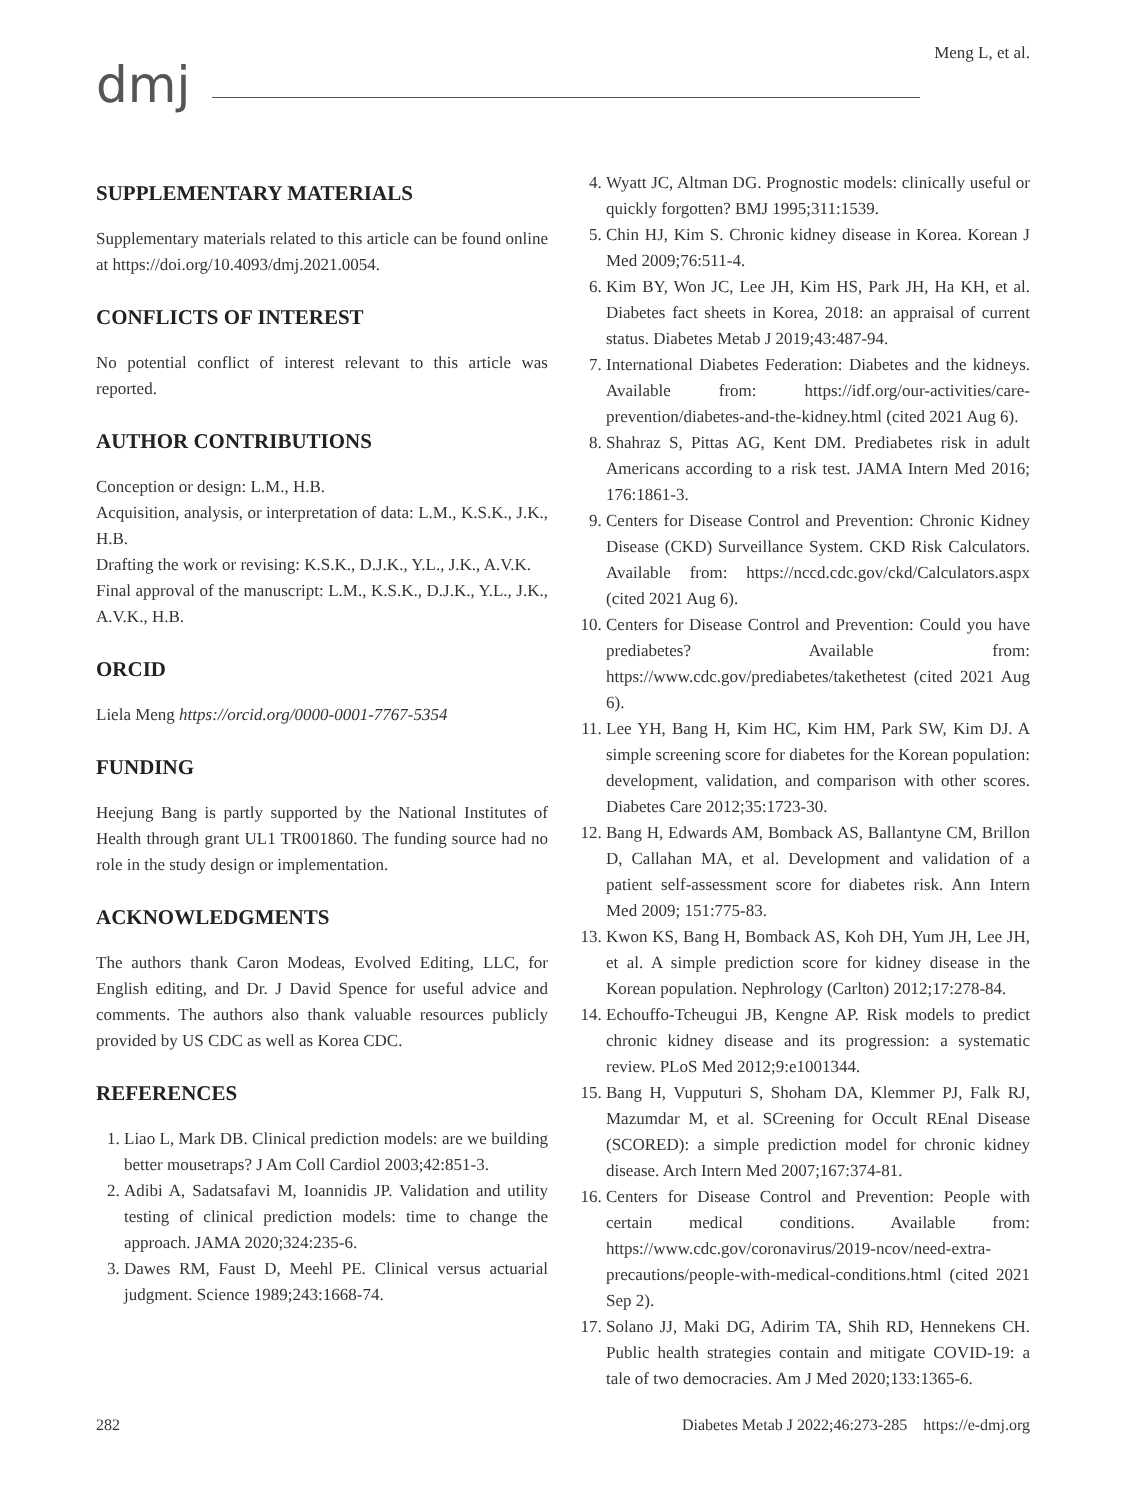dmj
Meng L, et al.
SUPPLEMENTARY MATERIALS
Supplementary materials related to this article can be found online at https://doi.org/10.4093/dmj.2021.0054.
CONFLICTS OF INTEREST
No potential conflict of interest relevant to this article was reported.
AUTHOR CONTRIBUTIONS
Conception or design: L.M., H.B.
Acquisition, analysis, or interpretation of data: L.M., K.S.K., J.K., H.B.
Drafting the work or revising: K.S.K., D.J.K., Y.L., J.K., A.V.K.
Final approval of the manuscript: L.M., K.S.K., D.J.K., Y.L., J.K., A.V.K., H.B.
ORCID
Liela Meng https://orcid.org/0000-0001-7767-5354
FUNDING
Heejung Bang is partly supported by the National Institutes of Health through grant UL1 TR001860. The funding source had no role in the study design or implementation.
ACKNOWLEDGMENTS
The authors thank Caron Modeas, Evolved Editing, LLC, for English editing, and Dr. J David Spence for useful advice and comments. The authors also thank valuable resources publicly provided by US CDC as well as Korea CDC.
REFERENCES
1. Liao L, Mark DB. Clinical prediction models: are we building better mousetraps? J Am Coll Cardiol 2003;42:851-3.
2. Adibi A, Sadatsafavi M, Ioannidis JP. Validation and utility testing of clinical prediction models: time to change the approach. JAMA 2020;324:235-6.
3. Dawes RM, Faust D, Meehl PE. Clinical versus actuarial judgment. Science 1989;243:1668-74.
4. Wyatt JC, Altman DG. Prognostic models: clinically useful or quickly forgotten? BMJ 1995;311:1539.
5. Chin HJ, Kim S. Chronic kidney disease in Korea. Korean J Med 2009;76:511-4.
6. Kim BY, Won JC, Lee JH, Kim HS, Park JH, Ha KH, et al. Diabetes fact sheets in Korea, 2018: an appraisal of current status. Diabetes Metab J 2019;43:487-94.
7. International Diabetes Federation: Diabetes and the kidneys. Available from: https://idf.org/our-activities/care-prevention/diabetes-and-the-kidney.html (cited 2021 Aug 6).
8. Shahraz S, Pittas AG, Kent DM. Prediabetes risk in adult Americans according to a risk test. JAMA Intern Med 2016; 176:1861-3.
9. Centers for Disease Control and Prevention: Chronic Kidney Disease (CKD) Surveillance System. CKD Risk Calculators. Available from: https://nccd.cdc.gov/ckd/Calculators.aspx (cited 2021 Aug 6).
10. Centers for Disease Control and Prevention: Could you have prediabetes? Available from: https://www.cdc.gov/prediabetes/takethetest (cited 2021 Aug 6).
11. Lee YH, Bang H, Kim HC, Kim HM, Park SW, Kim DJ. A simple screening score for diabetes for the Korean population: development, validation, and comparison with other scores. Diabetes Care 2012;35:1723-30.
12. Bang H, Edwards AM, Bomback AS, Ballantyne CM, Brillon D, Callahan MA, et al. Development and validation of a patient self-assessment score for diabetes risk. Ann Intern Med 2009; 151:775-83.
13. Kwon KS, Bang H, Bomback AS, Koh DH, Yum JH, Lee JH, et al. A simple prediction score for kidney disease in the Korean population. Nephrology (Carlton) 2012;17:278-84.
14. Echouffo-Tcheugui JB, Kengne AP. Risk models to predict chronic kidney disease and its progression: a systematic review. PLoS Med 2012;9:e1001344.
15. Bang H, Vupputuri S, Shoham DA, Klemmer PJ, Falk RJ, Mazumdar M, et al. SCreening for Occult REnal Disease (SCORED): a simple prediction model for chronic kidney disease. Arch Intern Med 2007;167:374-81.
16. Centers for Disease Control and Prevention: People with certain medical conditions. Available from: https://www.cdc.gov/coronavirus/2019-ncov/need-extra-precautions/people-with-medical-conditions.html (cited 2021 Sep 2).
17. Solano JJ, Maki DG, Adirim TA, Shih RD, Hennekens CH. Public health strategies contain and mitigate COVID-19: a tale of two democracies. Am J Med 2020;133:1365-6.
282 Diabetes Metab J 2022;46:273-285 https://e-dmj.org